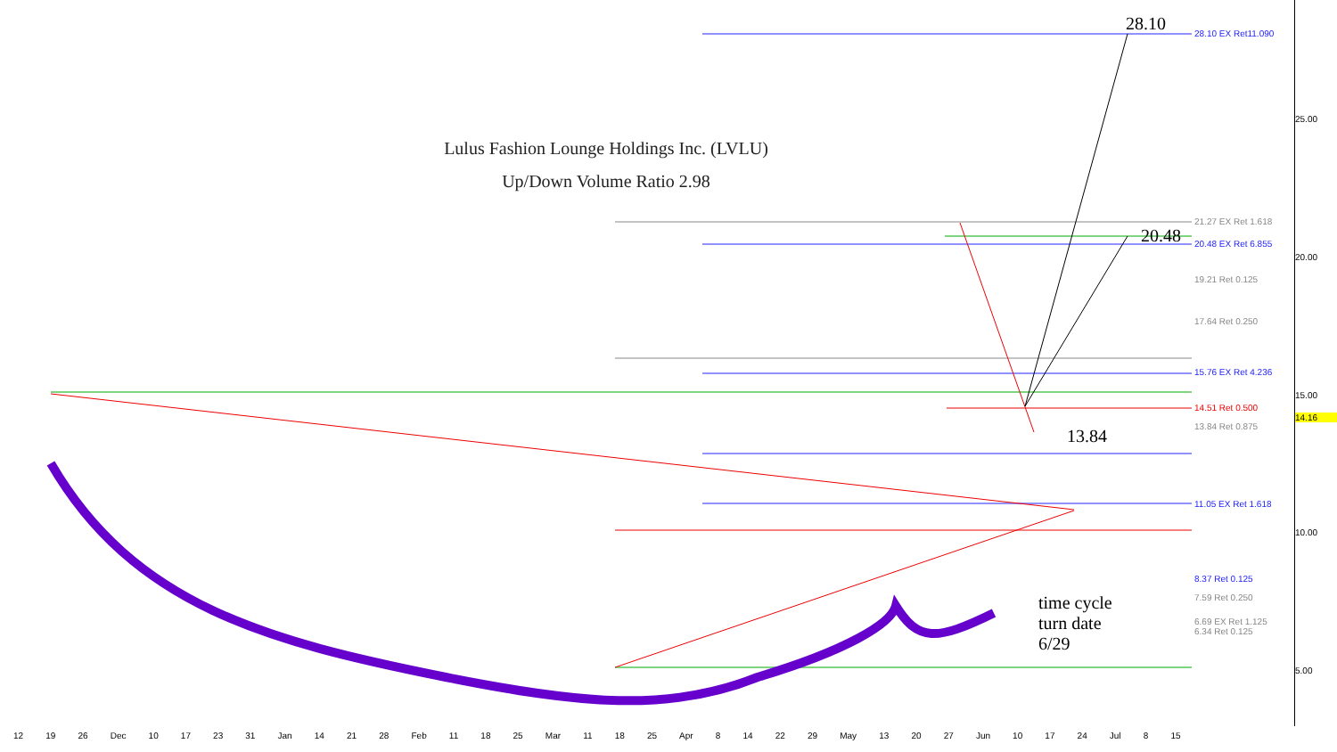Lulus Fashion Lounge Holdings Inc. (LVLU)
Up/Down Volume Ratio 2.98
28.10
20.48
13.84
time cycle
turn date
6/29
28.10 EX Ret11.090
21.27 EX Ret 1.618
20.48 EX Ret 6.855
19.21 Ret 0.125
17.64 Ret 0.250
15.76 EX Ret 4.236
14.51 Ret 0.500
13.84 Ret 0.875
11.05 EX Ret 1.618
8.37 Ret 0.125
7.59 Ret 0.250
6.69 EX Ret 1.125
6.34 Ret 0.125
25.00
20.00
15.00
14.16
10.00
5.00
12 19 26 Dec 10 17 23 31 Jan 14 21 28 Feb 11 18 25 Mar 11 18 25 Apr 8 14 22 29 May 13 20 27 Jun 10 17 24 Jul 8 15